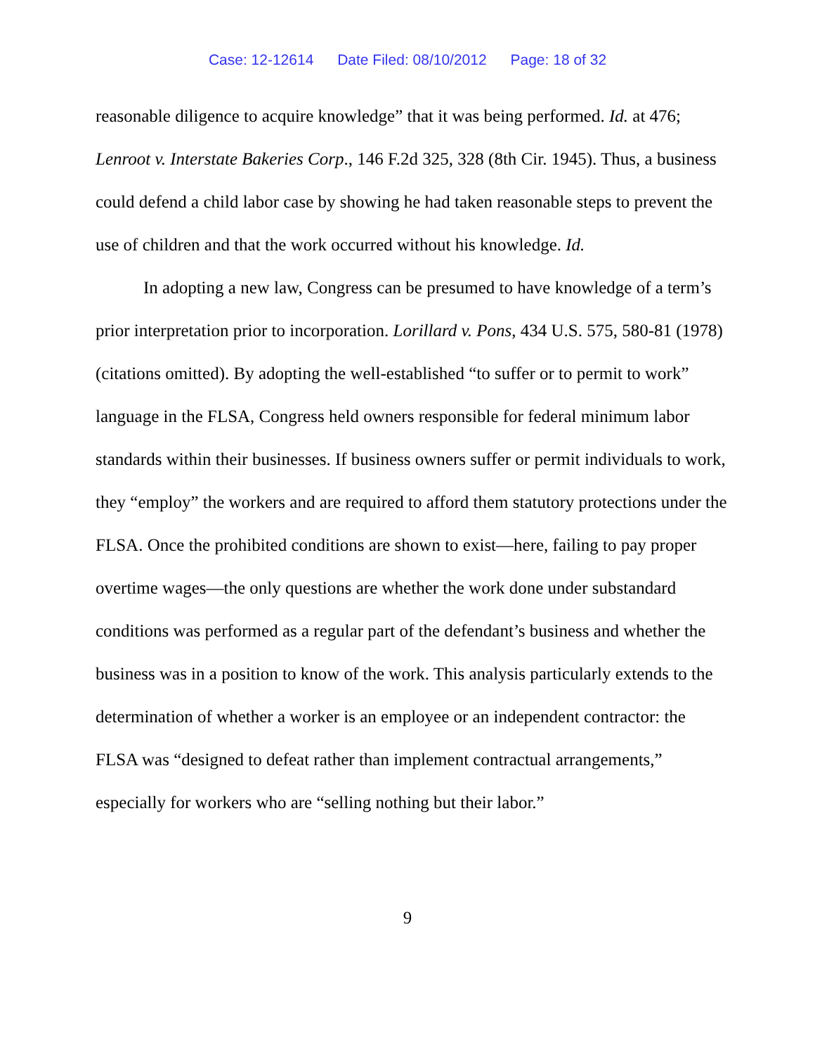Case: 12-12614 Date Filed: 08/10/2012 Page: 18 of 32
reasonable diligence to acquire knowledge” that it was being performed. Id. at 476; Lenroot v. Interstate Bakeries Corp., 146 F.2d 325, 328 (8th Cir. 1945). Thus, a business could defend a child labor case by showing he had taken reasonable steps to prevent the use of children and that the work occurred without his knowledge. Id.
In adopting a new law, Congress can be presumed to have knowledge of a term’s prior interpretation prior to incorporation. Lorillard v. Pons, 434 U.S. 575, 580-81 (1978) (citations omitted). By adopting the well-established “to suffer or to permit to work” language in the FLSA, Congress held owners responsible for federal minimum labor standards within their businesses. If business owners suffer or permit individuals to work, they “employ” the workers and are required to afford them statutory protections under the FLSA. Once the prohibited conditions are shown to exist—here, failing to pay proper overtime wages—the only questions are whether the work done under substandard conditions was performed as a regular part of the defendant’s business and whether the business was in a position to know of the work. This analysis particularly extends to the determination of whether a worker is an employee or an independent contractor: the FLSA was “designed to defeat rather than implement contractual arrangements,” especially for workers who are “selling nothing but their labor.”
9